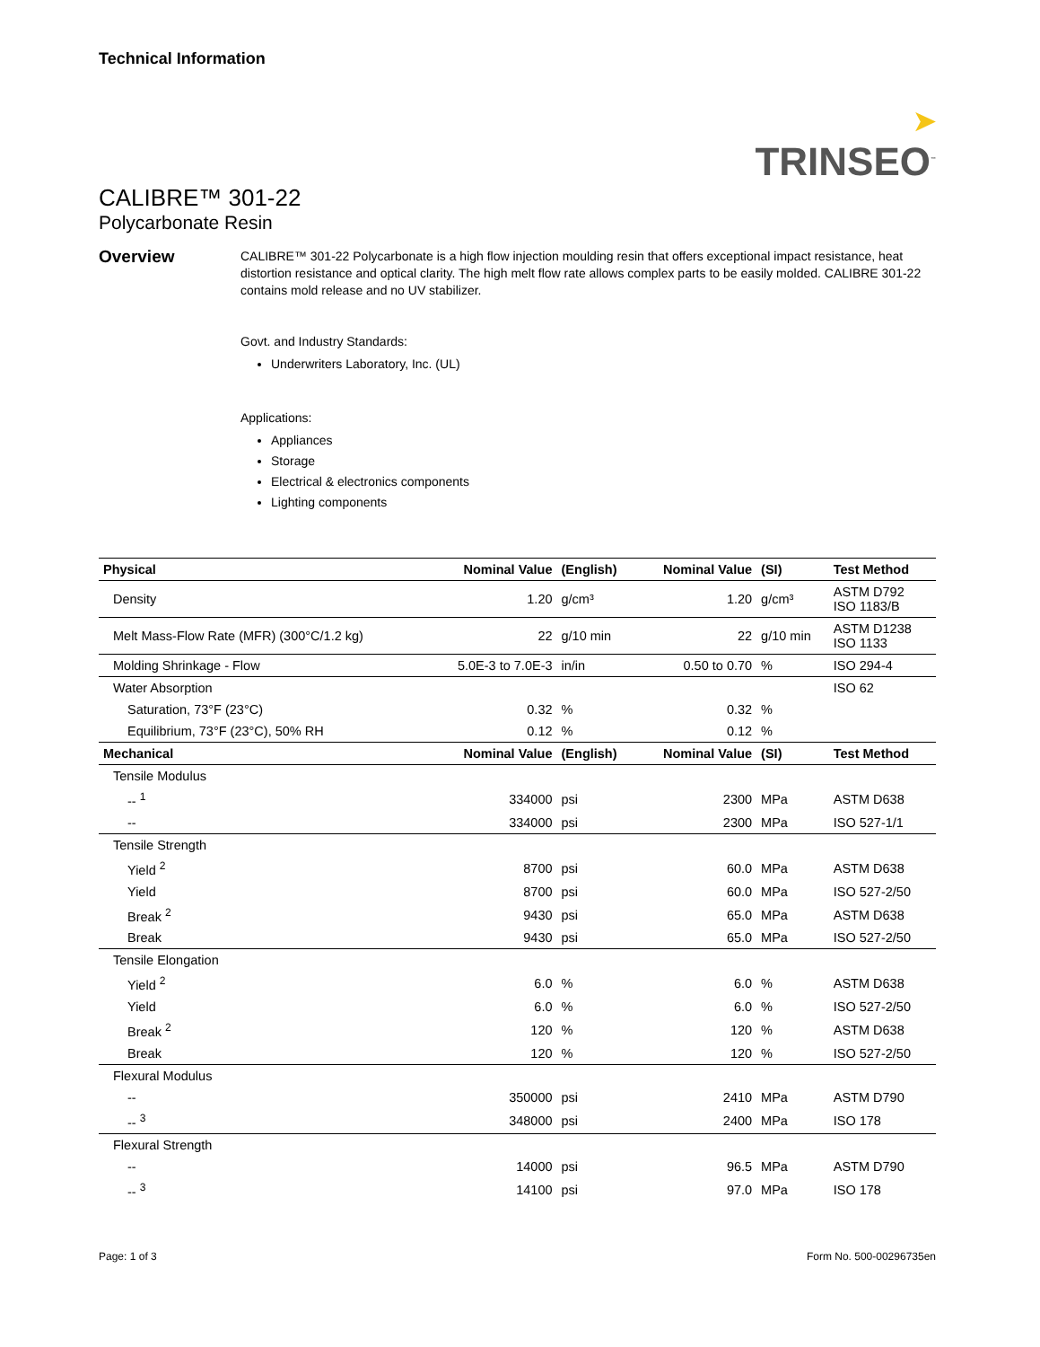Technical Information
➤
TRINSEO<sup>™</sup>
CALIBRE™ 301-22
Polycarbonate Resin
Overview
CALIBRE™ 301-22 Polycarbonate is a high flow injection moulding resin that offers exceptional impact resistance, heat distortion resistance and optical clarity. The high melt flow rate allows complex parts to be easily molded. CALIBRE 301-22 contains mold release and no UV stabilizer.
Govt. and Industry Standards:
Underwriters Laboratory, Inc. (UL)
Applications:
Appliances
Storage
Electrical & electronics components
Lighting components
| Physical | Nominal Value | (English) | Nominal Value | (SI) | Test Method |
| --- | --- | --- | --- | --- | --- |
| Density | 1.20 | g/cm³ | 1.20 | g/cm³ | ASTM D792 ISO 1183/B |
| Melt Mass-Flow Rate (MFR) (300°C/1.2 kg) | 22 | g/10 min | 22 | g/10 min | ASTM D1238 ISO 1133 |
| Molding Shrinkage - Flow | 5.0E-3 to 7.0E-3 | in/in | 0.50 to 0.70 | % | ISO 294-4 |
| Water Absorption | | | | | ISO 62 |
| Saturation, 73°F (23°C) | 0.32 | % | 0.32 | % | |
| Equilibrium, 73°F (23°C), 50% RH | 0.12 | % | 0.12 | % | |
| Mechanical | Nominal Value | (English) | Nominal Value | (SI) | Test Method |
| Tensile Modulus | | | | | |
| -- <sup>1</sup> | 334000 | psi | 2300 | MPa | ASTM D638 |
| -- | 334000 | psi | 2300 | MPa | ISO 527-1/1 |
| Tensile Strength | | | | | |
| Yield <sup>2</sup> | 8700 | psi | 60.0 | MPa | ASTM D638 |
| Yield | 8700 | psi | 60.0 | MPa | ISO 527-2/50 |
| Break <sup>2</sup> | 9430 | psi | 65.0 | MPa | ASTM D638 |
| Break | 9430 | psi | 65.0 | MPa | ISO 527-2/50 |
| Tensile Elongation | | | | | |
| Yield <sup>2</sup> | 6.0 | % | 6.0 | % | ASTM D638 |
| Yield | 6.0 | % | 6.0 | % | ISO 527-2/50 |
| Break <sup>2</sup> | 120 | % | 120 | % | ASTM D638 |
| Break | 120 | % | 120 | % | ISO 527-2/50 |
| Flexural Modulus | | | | | |
| -- | 350000 | psi | 2410 | MPa | ASTM D790 |
| -- <sup>3</sup> | 348000 | psi | 2400 | MPa | ISO 178 |
| Flexural Strength | | | | | |
| -- | 14000 | psi | 96.5 | MPa | ASTM D790 |
| -- <sup>3</sup> | 14100 | psi | 97.0 | MPa | ISO 178 |
Page: 1 of 3 Form No. 500-00296735en